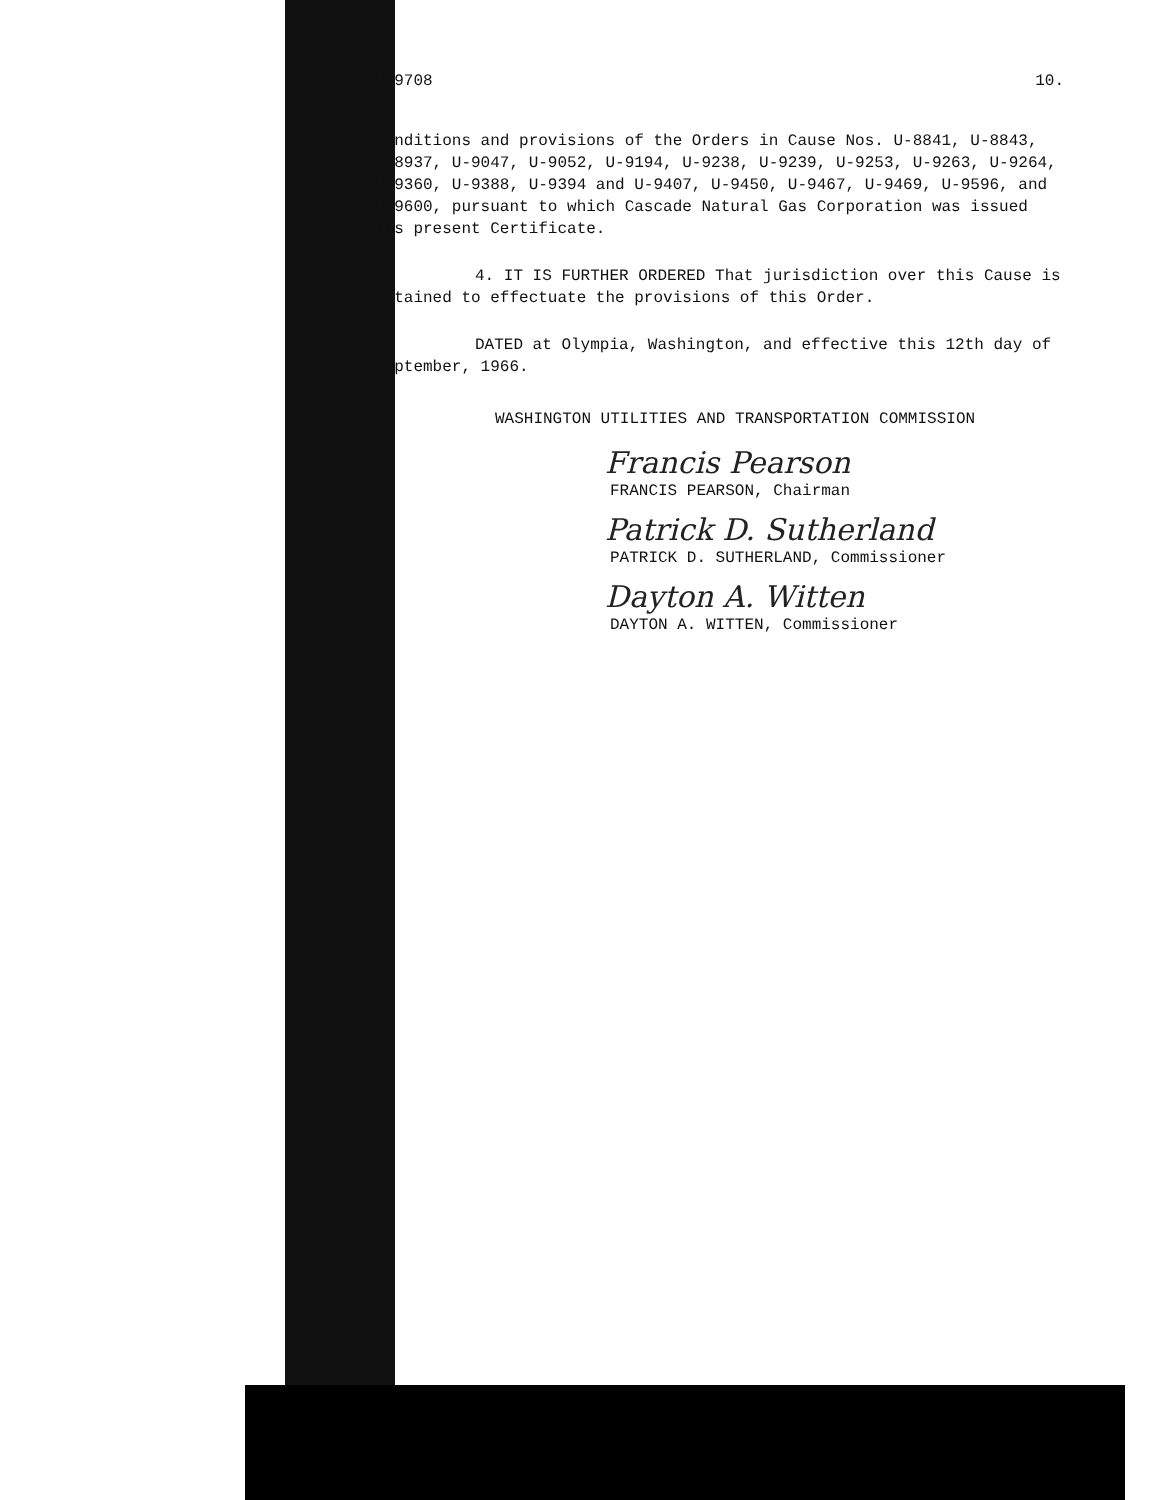U-9708 10.
conditions and provisions of the Orders in Cause Nos. U-8841, U-8843, U-8937, U-9047, U-9052, U-9194, U-9238, U-9239, U-9253, U-9263, U-9264, U-9360, U-9388, U-9394 and U-9407, U-9450, U-9467, U-9469, U-9596, and U-9600, pursuant to which Cascade Natural Gas Corporation was issued its present Certificate.
4. IT IS FURTHER ORDERED That jurisdiction over this Cause is retained to effectuate the provisions of this Order.
DATED at Olympia, Washington, and effective this 12th day of September, 1966.
WASHINGTON UTILITIES AND TRANSPORTATION COMMISSION
Francis Pearson
FRANCIS PEARSON, Chairman
Patrick D. Sutherland
PATRICK D. SUTHERLAND, Commissioner
Dayton A. Witten
DAYTON A. WITTEN, Commissioner